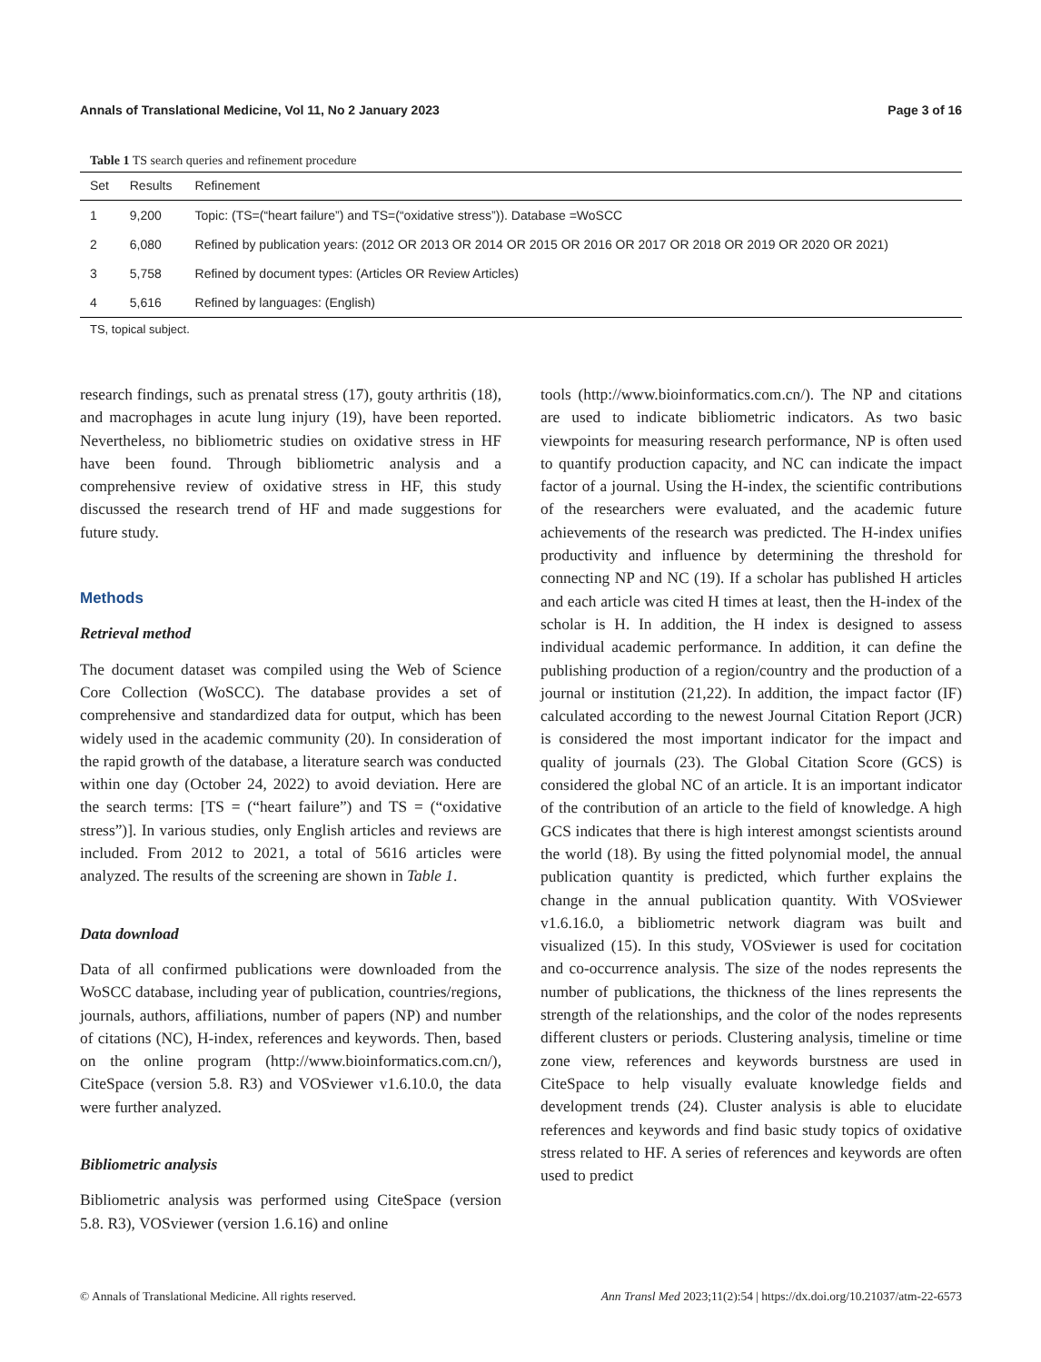Annals of Translational Medicine, Vol 11, No 2 January 2023 Page 3 of 16
Table 1 TS search queries and refinement procedure
| Set | Results | Refinement |
| --- | --- | --- |
| 1 | 9,200 | Topic: (TS=(“heart failure”) and TS=(“oxidative stress”)). Database =WoSCC |
| 2 | 6,080 | Refined by publication years: (2012 OR 2013 OR 2014 OR 2015 OR 2016 OR 2017 OR 2018 OR 2019 OR 2020 OR 2021) |
| 3 | 5,758 | Refined by document types: (Articles OR Review Articles) |
| 4 | 5,616 | Refined by languages: (English) |
TS, topical subject.
research findings, such as prenatal stress (17), gouty arthritis (18), and macrophages in acute lung injury (19), have been reported. Nevertheless, no bibliometric studies on oxidative stress in HF have been found. Through bibliometric analysis and a comprehensive review of oxidative stress in HF, this study discussed the research trend of HF and made suggestions for future study.
Methods
Retrieval method
The document dataset was compiled using the Web of Science Core Collection (WoSCC). The database provides a set of comprehensive and standardized data for output, which has been widely used in the academic community (20). In consideration of the rapid growth of the database, a literature search was conducted within one day (October 24, 2022) to avoid deviation. Here are the search terms: [TS = (“heart failure”) and TS = (“oxidative stress”)]. In various studies, only English articles and reviews are included. From 2012 to 2021, a total of 5616 articles were analyzed. The results of the screening are shown in Table 1.
Data download
Data of all confirmed publications were downloaded from the WoSCC database, including year of publication, countries/regions, journals, authors, affiliations, number of papers (NP) and number of citations (NC), H-index, references and keywords. Then, based on the online program (http://www.bioinformatics.com.cn/), CiteSpace (version 5.8. R3) and VOSviewer v1.6.10.0, the data were further analyzed.
Bibliometric analysis
Bibliometric analysis was performed using CiteSpace (version 5.8. R3), VOSviewer (version 1.6.16) and online
tools (http://www.bioinformatics.com.cn/). The NP and citations are used to indicate bibliometric indicators. As two basic viewpoints for measuring research performance, NP is often used to quantify production capacity, and NC can indicate the impact factor of a journal. Using the H-index, the scientific contributions of the researchers were evaluated, and the academic future achievements of the research was predicted. The H-index unifies productivity and influence by determining the threshold for connecting NP and NC (19). If a scholar has published H articles and each article was cited H times at least, then the H-index of the scholar is H. In addition, the H index is designed to assess individual academic performance. In addition, it can define the publishing production of a region/country and the production of a journal or institution (21,22). In addition, the impact factor (IF) calculated according to the newest Journal Citation Report (JCR) is considered the most important indicator for the impact and quality of journals (23). The Global Citation Score (GCS) is considered the global NC of an article. It is an important indicator of the contribution of an article to the field of knowledge. A high GCS indicates that there is high interest amongst scientists around the world (18). By using the fitted polynomial model, the annual publication quantity is predicted, which further explains the change in the annual publication quantity. With VOSviewer v1.6.16.0, a bibliometric network diagram was built and visualized (15). In this study, VOSviewer is used for cocitation and co-occurrence analysis. The size of the nodes represents the number of publications, the thickness of the lines represents the strength of the relationships, and the color of the nodes represents different clusters or periods. Clustering analysis, timeline or time zone view, references and keywords burstness are used in CiteSpace to help visually evaluate knowledge fields and development trends (24). Cluster analysis is able to elucidate references and keywords and find basic study topics of oxidative stress related to HF. A series of references and keywords are often used to predict
© Annals of Translational Medicine. All rights reserved. Ann Transl Med 2023;11(2):54 | https://dx.doi.org/10.21037/atm-22-6573